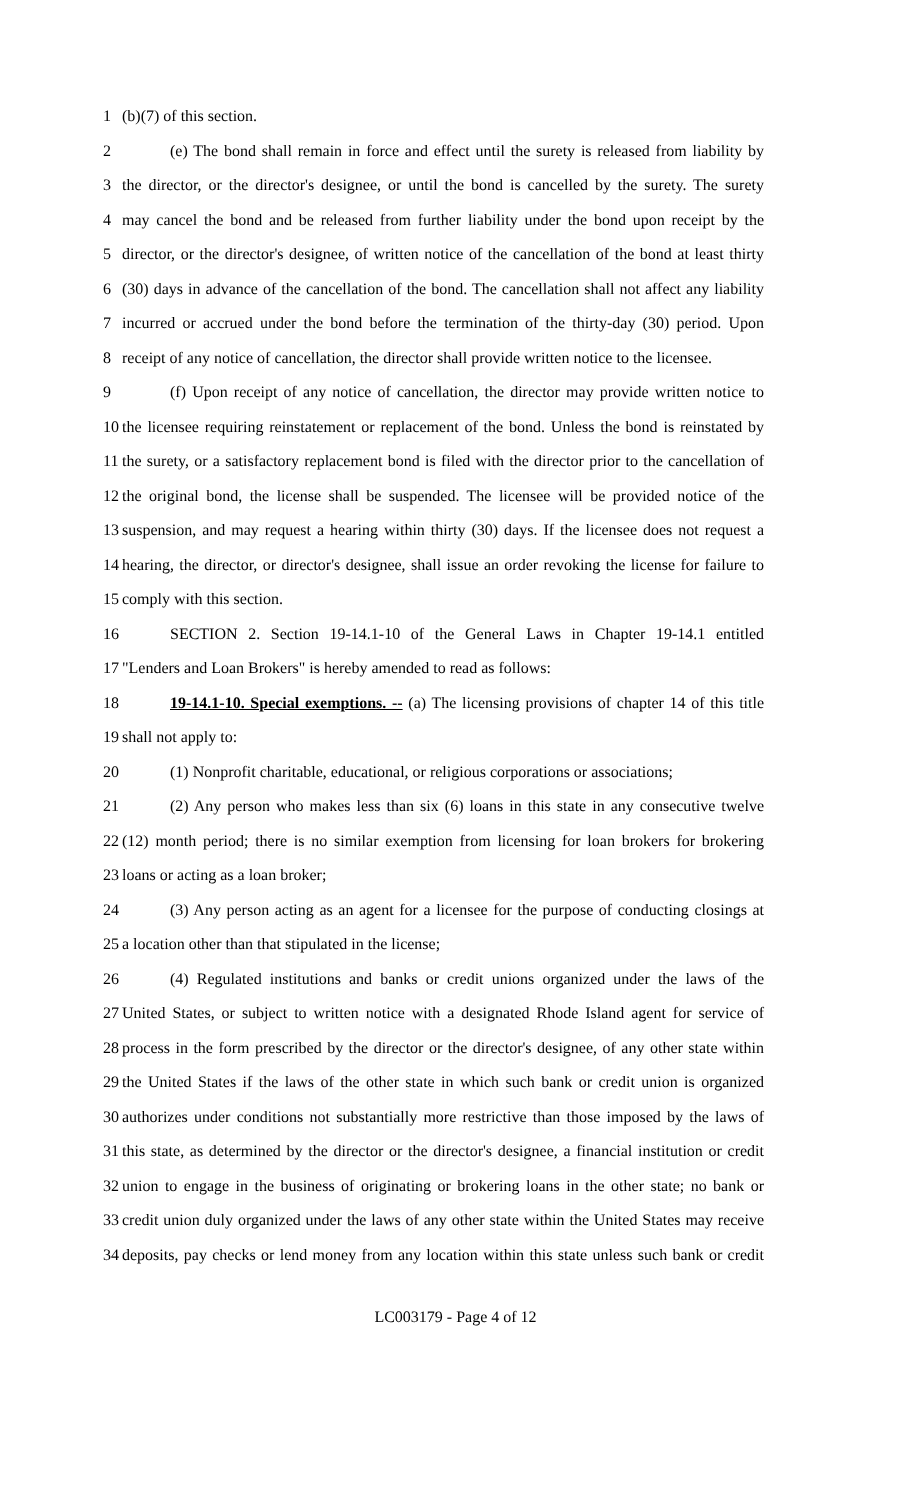1 (b)(7) of this section.
2 (e) The bond shall remain in force and effect until the surety is released from liability by
3 the director, or the director's designee, or until the bond is cancelled by the surety. The surety
4 may cancel the bond and be released from further liability under the bond upon receipt by the
5 director, or the director's designee, of written notice of the cancellation of the bond at least thirty
6 (30) days in advance of the cancellation of the bond. The cancellation shall not affect any liability
7 incurred or accrued under the bond before the termination of the thirty-day (30) period. Upon
8 receipt of any notice of cancellation, the director shall provide written notice to the licensee.
9 (f) Upon receipt of any notice of cancellation, the director may provide written notice to
10 the licensee requiring reinstatement or replacement of the bond. Unless the bond is reinstated by
11 the surety, or a satisfactory replacement bond is filed with the director prior to the cancellation of
12 the original bond, the license shall be suspended. The licensee will be provided notice of the
13 suspension, and may request a hearing within thirty (30) days. If the licensee does not request a
14 hearing, the director, or director's designee, shall issue an order revoking the license for failure to
15 comply with this section.
16 SECTION 2. Section 19-14.1-10 of the General Laws in Chapter 19-14.1 entitled
17 "Lenders and Loan Brokers" is hereby amended to read as follows:
18 19-14.1-10. Special exemptions. -- (a) The licensing provisions of chapter 14 of this title
19 shall not apply to:
20 (1) Nonprofit charitable, educational, or religious corporations or associations;
21 (2) Any person who makes less than six (6) loans in this state in any consecutive twelve
22 (12) month period; there is no similar exemption from licensing for loan brokers for brokering
23 loans or acting as a loan broker;
24 (3) Any person acting as an agent for a licensee for the purpose of conducting closings at
25 a location other than that stipulated in the license;
26 (4) Regulated institutions and banks or credit unions organized under the laws of the
27 United States, or subject to written notice with a designated Rhode Island agent for service of
28 process in the form prescribed by the director or the director's designee, of any other state within
29 the United States if the laws of the other state in which such bank or credit union is organized
30 authorizes under conditions not substantially more restrictive than those imposed by the laws of
31 this state, as determined by the director or the director's designee, a financial institution or credit
32 union to engage in the business of originating or brokering loans in the other state; no bank or
33 credit union duly organized under the laws of any other state within the United States may receive
34 deposits, pay checks or lend money from any location within this state unless such bank or credit
LC003179 - Page 4 of 12